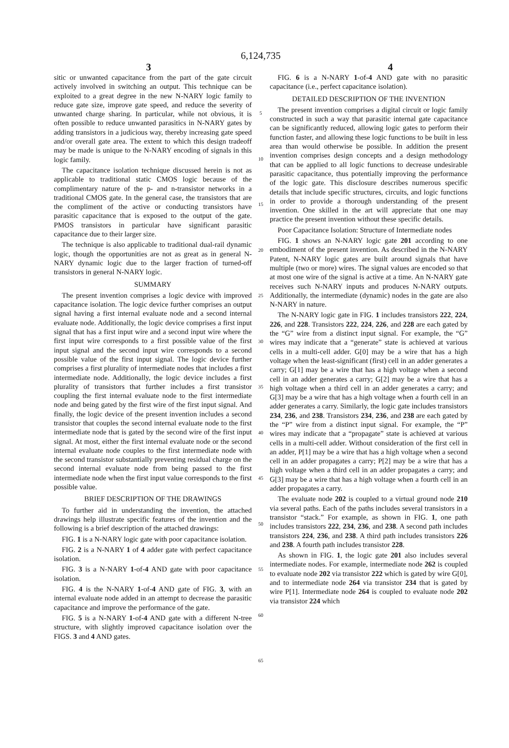6,124,735
3 4
sitic or unwanted capacitance from the part of the gate circuit actively involved in switching an output. This technique can be exploited to a great degree in the new N-NARY logic family to reduce gate size, improve gate speed, and reduce the severity of unwanted charge sharing. In particular, while not obvious, it is often possible to reduce unwanted parasitics in N-NARY gates by adding transistors in a judicious way, thereby increasing gate speed and/or overall gate area. The extent to which this design tradeoff may be made is unique to the N-NARY encoding of signals in this logic family.
The capacitance isolation technique discussed herein is not as applicable to traditional static CMOS logic because of the complimentary nature of the p- and n-transistor networks in a traditional CMOS gate. In the general case, the transistors that are the compliment of the active or conducting transistors have parasitic capacitance that is exposed to the output of the gate. PMOS transistors in particular have significant parasitic capacitance due to their larger size.
The technique is also applicable to traditional dual-rail dynamic logic, though the opportunities are not as great as in general N-NARY dynamic logic due to the larger fraction of turned-off transistors in general N-NARY logic.
SUMMARY
The present invention comprises a logic device with improved capacitance isolation. The logic device further comprises an output signal having a first internal evaluate node and a second internal evaluate node. Additionally, the logic device comprises a first input signal that has a first input wire and a second input wire where the first input wire corresponds to a first possible value of the first input signal and the second input wire corresponds to a second possible value of the first input signal. The logic device further comprises a first plurality of intermediate nodes that includes a first intermediate node. Additionally, the logic device includes a first plurality of transistors that further includes a first transistor coupling the first internal evaluate node to the first intermediate node and being gated by the first wire of the first input signal. And finally, the logic device of the present invention includes a second transistor that couples the second internal evaluate node to the first intermediate node that is gated by the second wire of the first input signal. At most, either the first internal evaluate node or the second internal evaluate node couples to the first intermediate node with the second transistor substantially preventing residual charge on the second internal evaluate node from being passed to the first intermediate node when the first input value corresponds to the first possible value.
BRIEF DESCRIPTION OF THE DRAWINGS
To further aid in understanding the invention, the attached drawings help illustrate specific features of the invention and the following is a brief description of the attached drawings:
FIG. 1 is a N-NARY logic gate with poor capacitance isolation.
FIG. 2 is a N-NARY 1 of 4 adder gate with perfect capacitance isolation.
FIG. 3 is a N-NARY 1-of-4 AND gate with poor capacitance isolation.
FIG. 4 is the N-NARY 1-of-4 AND gate of FIG. 3, with an internal evaluate node added in an attempt to decrease the parasitic capacitance and improve the performance of the gate.
FIG. 5 is a N-NARY 1-of-4 AND gate with a different N-tree structure, with slightly improved capacitance isolation over the FIGS. 3 and 4 AND gates.
5
10
15
20
25
30
35
40
45
50
55
60
65
FIG. 6 is a N-NARY 1-of-4 AND gate with no parasitic capacitance (i.e., perfect capacitance isolation).
DETAILED DESCRIPTION OF THE INVENTION
The present invention comprises a digital circuit or logic family constructed in such a way that parasitic internal gate capacitance can be significantly reduced, allowing logic gates to perform their function faster, and allowing these logic functions to be built in less area than would otherwise be possible. In addition the present invention comprises design concepts and a design methodology that can be applied to all logic functions to decrease undesirable parasitic capacitance, thus potentially improving the performance of the logic gate. This disclosure describes numerous specific details that include specific structures, circuits, and logic functions in order to provide a thorough understanding of the present invention. One skilled in the art will appreciate that one may practice the present invention without these specific details.
Poor Capacitance Isolation: Structure of Intermediate nodes
FIG. 1 shows an N-NARY logic gate 201 according to one embodiment of the present invention. As described in the N-NARY Patent, N-NARY logic gates are built around signals that have multiple (two or more) wires. The signal values are encoded so that at most one wire of the signal is active at a time. An N-NARY gate receives such N-NARY inputs and produces N-NARY outputs. Additionally, the intermediate (dynamic) nodes in the gate are also N-NARY in nature.
The N-NARY logic gate in FIG. 1 includes transistors 222, 224, 226, and 228. Transistors 222, 224, 226, and 228 are each gated by the “G” wire from a distinct input signal. For example, the “G” wires may indicate that a “generate” state is achieved at various cells in a multi-cell adder. G[0] may be a wire that has a high voltage when the least-significant (first) cell in an adder generates a carry; G[1] may be a wire that has a high voltage when a second cell in an adder generates a carry; G[2] may be a wire that has a high voltage when a third cell in an adder generates a carry; and G[3] may be a wire that has a high voltage when a fourth cell in an adder generates a carry. Similarly, the logic gate includes transistors 234, 236, and 238. Transistors 234, 236, and 238 are each gated by the “P” wire from a distinct input signal. For example, the “P” wires may indicate that a “propagate” state is achieved at various cells in a multi-cell adder. Without consideration of the first cell in an adder, P[1] may be a wire that has a high voltage when a second cell in an adder propagates a carry; P[2] may be a wire that has a high voltage when a third cell in an adder propagates a carry; and G[3] may be a wire that has a high voltage when a fourth cell in an adder propagates a carry.
The evaluate node 202 is coupled to a virtual ground node 210 via several paths. Each of the paths includes several transistors in a transistor “stack.” For example, as shown in FIG. 1, one path includes transistors 222, 234, 236, and 238. A second path includes transistors 224, 236, and 238. A third path includes transistors 226 and 238. A fourth path includes transistor 228.
As shown in FIG. 1, the logic gate 201 also includes several intermediate nodes. For example, intermediate node 262 is coupled to evaluate node 202 via transistor 222 which is gated by wire G[0], and to intermediate node 264 via transistor 234 that is gated by wire P[1]. Intermediate node 264 is coupled to evaluate node 202 via transistor 224 which